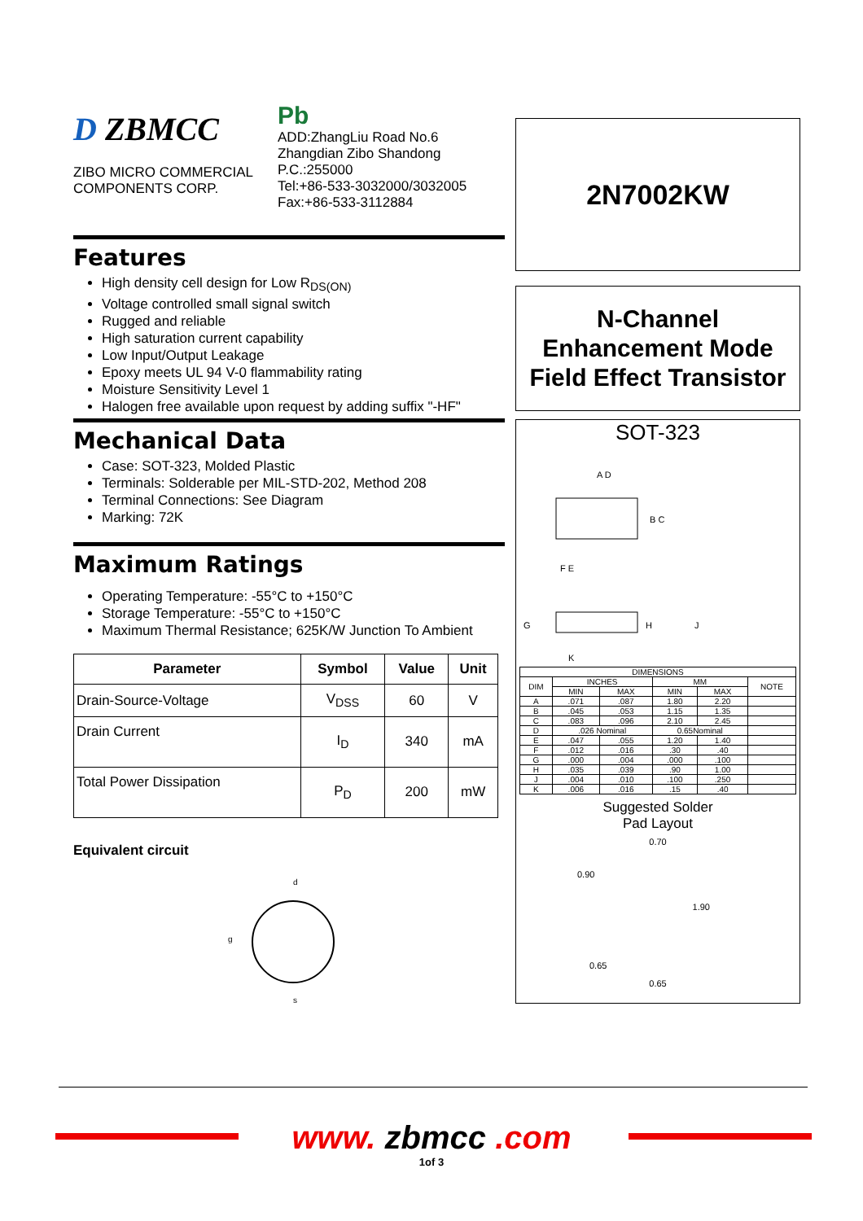D ZBMCC
ZIBO MICRO COMMERCIAL
COMPONENTS CORP.
Pb
ADD:ZhangLiu Road No.6
Zhangdian Zibo Shandong
P.C.:255000
Tel:+86-533-3032000/3032005
Fax:+86-533-3112884
Features
High density cell design for Low R<sub>DS(ON)</sub>
Voltage controlled small signal switch
Rugged and reliable
High saturation current capability
Low Input/Output Leakage
Epoxy meets UL 94 V-0 flammability rating
Moisture Sensitivity Level 1
Halogen free available upon request by adding suffix "-HF"
Mechanical Data
Case: SOT-323, Molded Plastic
Terminals: Solderable per MIL-STD-202, Method 208
Terminal Connections: See Diagram
Marking: 72K
Maximum Ratings
Operating Temperature: -55°C to +150°C
Storage Temperature: -55°C to +150°C
Maximum Thermal Resistance; 625K/W Junction To Ambient
| Parameter | Symbol | Value | Unit |
| --- | --- | --- | --- |
| Drain-Source-Voltage | V<sub>DSS</sub> | 60 | V |
| Drain Current | I<sub>D</sub> | 340 | mA |
| Total Power Dissipation | P<sub>D</sub> | 200 | mW |
Equivalent circuit
d
g
s
2N7002KW
N-Channel
Enhancement Mode
Field Effect Transistor
SOT-323
A D
B C
F E
G
H
J
K
| DIMENSIONS | | | | | |
| --- | --- | --- | --- | --- | --- |
| DIM | INCHES | | MM | | NOTE |
| | MIN | MAX | MIN | MAX | |
| A | .071 | .087 | 1.80 | 2.20 | |
| B | .045 | .053 | 1.15 | 1.35 | |
| C | .083 | .096 | 2.10 | 2.45 | |
| D | .026 Nominal | | 0.65Nominal | | |
| E | .047 | .055 | 1.20 | 1.40 | |
| F | .012 | .016 | .30 | .40 | |
| G | .000 | .004 | .000 | .100 | |
| H | .035 | .039 | .90 | 1.00 | |
| J | .004 | .010 | .100 | .250 | |
| K | .006 | .016 | .15 | .40 | |
Suggested Solder
Pad Layout
0.70
0.90
1.90
0.65
0.65
www. zbmcc .com
1of 3